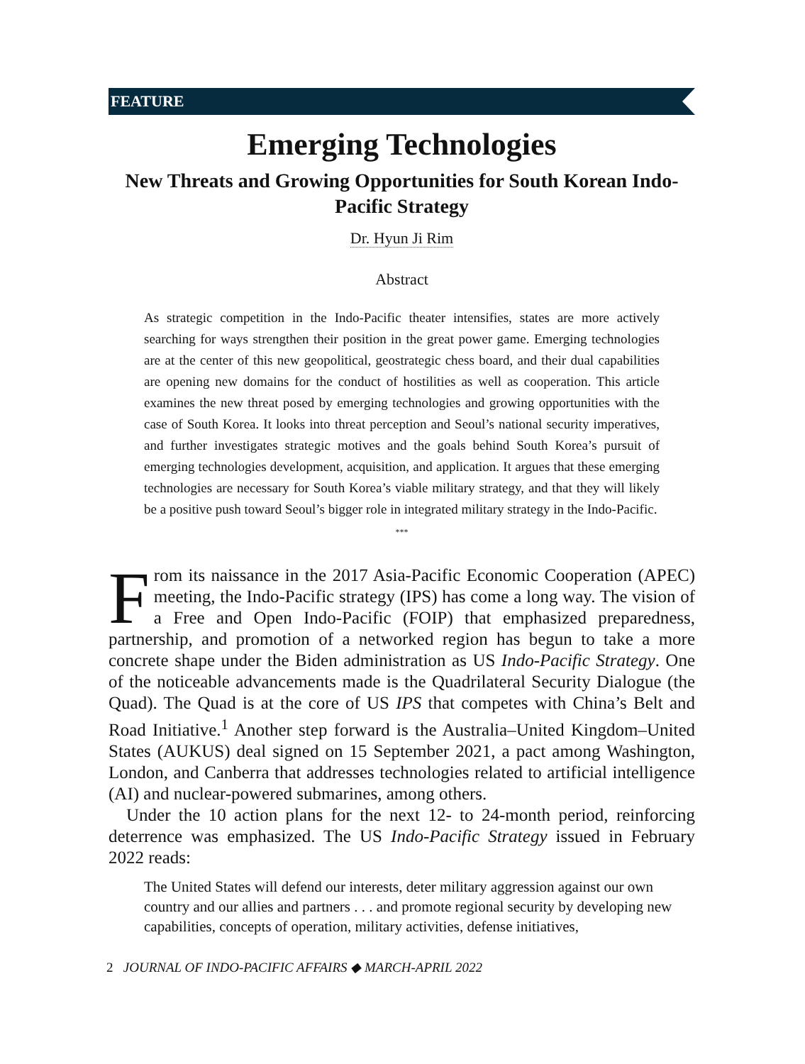FEATURE
Emerging Technologies
New Threats and Growing Opportunities for South Korean Indo-Pacific Strategy
Dr. Hyun Ji Rim
Abstract
As strategic competition in the Indo-Pacific theater intensifies, states are more actively searching for ways strengthen their position in the great power game. Emerging technologies are at the center of this new geopolitical, geostrategic chess board, and their dual capabilities are opening new domains for the conduct of hostilities as well as cooperation. This article examines the new threat posed by emerging technologies and growing opportunities with the case of South Korea. It looks into threat perception and Seoul’s national security imperatives, and further investigates strategic motives and the goals behind South Korea’s pursuit of emerging technologies development, acquisition, and application. It argues that these emerging technologies are necessary for South Korea’s viable military strategy, and that they will likely be a positive push toward Seoul’s bigger role in integrated military strategy in the Indo-Pacific.
***
From its naissance in the 2017 Asia-Pacific Economic Cooperation (APEC) meeting, the Indo-Pacific strategy (IPS) has come a long way. The vision of a Free and Open Indo-Pacific (FOIP) that emphasized preparedness, partnership, and promotion of a networked region has begun to take a more concrete shape under the Biden administration as US Indo-Pacific Strategy. One of the noticeable advancements made is the Quadrilateral Security Dialogue (the Quad). The Quad is at the core of US IPS that competes with China’s Belt and Road Initiative.<sup>1</sup> Another step forward is the Australia–United Kingdom–United States (AUKUS) deal signed on 15 September 2021, a pact among Washington, London, and Canberra that addresses technologies related to artificial intelligence (AI) and nuclear-powered submarines, among others.
Under the 10 action plans for the next 12- to 24-month period, reinforcing deterrence was emphasized. The US Indo-Pacific Strategy issued in February 2022 reads:
The United States will defend our interests, deter military aggression against our own country and our allies and partners . . . and promote regional security by developing new capabilities, concepts of operation, military activities, defense initiatives,
2 JOURNAL OF INDO-PACIFIC AFFAIRS ◆ MARCH-APRIL 2022